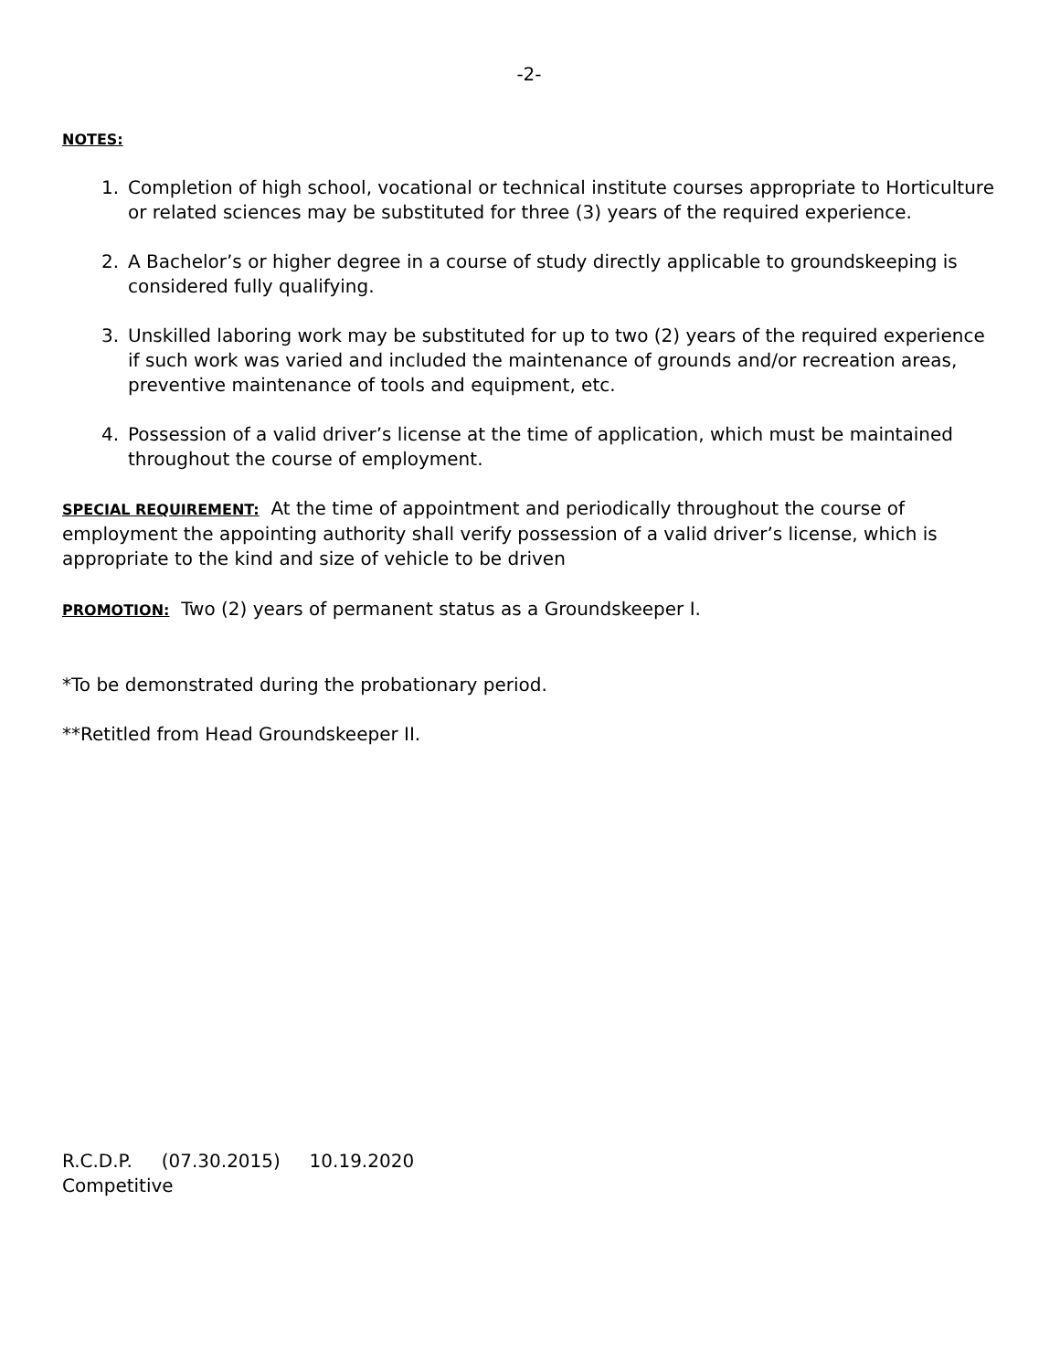-2-
NOTES:
1. Completion of high school, vocational or technical institute courses appropriate to Horticulture or related sciences may be substituted for three (3) years of the required experience.
2. A Bachelor’s or higher degree in a course of study directly applicable to groundskeeping is considered fully qualifying.
3. Unskilled laboring work may be substituted for up to two (2) years of the required experience if such work was varied and included the maintenance of grounds and/or recreation areas, preventive maintenance of tools and equipment, etc.
4. Possession of a valid driver’s license at the time of application, which must be maintained throughout the course of employment.
SPECIAL REQUIREMENT: At the time of appointment and periodically throughout the course of employment the appointing authority shall verify possession of a valid driver’s license, which is appropriate to the kind and size of vehicle to be driven
PROMOTION: Two (2) years of permanent status as a Groundskeeper I.
*To be demonstrated during the probationary period.
**Retitled from Head Groundskeeper II.
R.C.D.P. (07.30.2015) 10.19.2020
Competitive